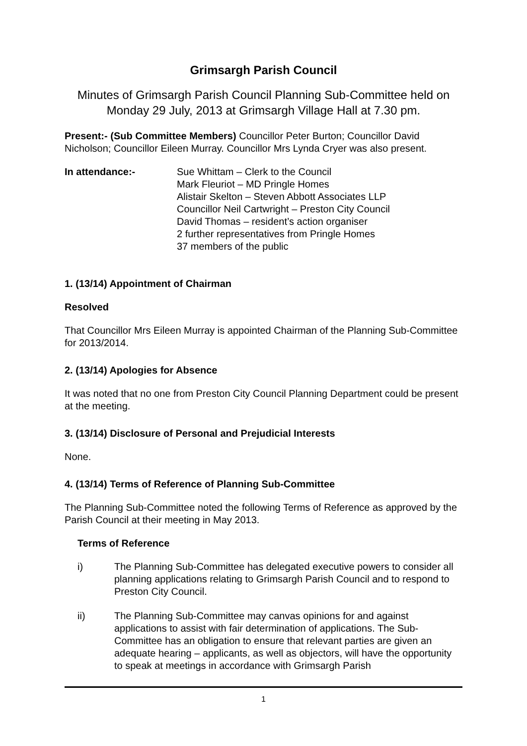Grimsargh Parish Council
Minutes of Grimsargh Parish Council Planning Sub-Committee held on Monday 29 July, 2013 at Grimsargh Village Hall at 7.30 pm.
Present:- (Sub Committee Members) Councillor Peter Burton; Councillor David Nicholson; Councillor Eileen Murray. Councillor Mrs Lynda Cryer was also present.
In attendance:- Sue Whittam – Clerk to the Council
Mark Fleuriot – MD Pringle Homes
Alistair Skelton – Steven Abbott Associates LLP
Councillor Neil Cartwright – Preston City Council
David Thomas – resident’s action organiser
2 further representatives from Pringle Homes
37 members of the public
1. (13/14) Appointment of Chairman
Resolved
That Councillor Mrs Eileen Murray is appointed Chairman of the Planning Sub-Committee for 2013/2014.
2. (13/14) Apologies for Absence
It was noted that no one from Preston City Council Planning Department could be present at the meeting.
3. (13/14) Disclosure of Personal and Prejudicial Interests
None.
4. (13/14) Terms of Reference of Planning Sub-Committee
The Planning Sub-Committee noted the following Terms of Reference as approved by the Parish Council at their meeting in May 2013.
Terms of Reference
i) The Planning Sub-Committee has delegated executive powers to consider all planning applications relating to Grimsargh Parish Council and to respond to Preston City Council.
ii) The Planning Sub-Committee may canvas opinions for and against applications to assist with fair determination of applications. The Sub-Committee has an obligation to ensure that relevant parties are given an adequate hearing – applicants, as well as objectors, will have the opportunity to speak at meetings in accordance with Grimsargh Parish
1